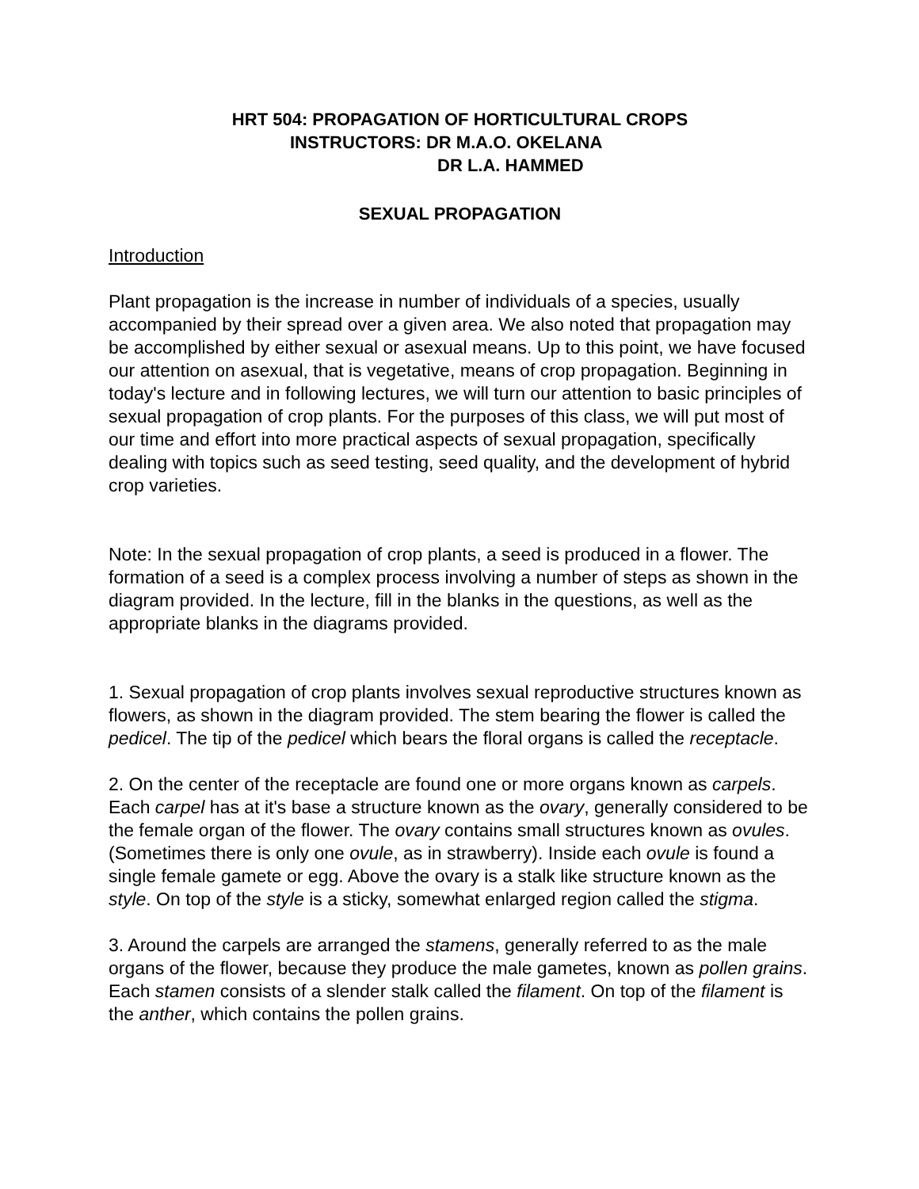HRT 504: PROPAGATION OF HORTICULTURAL CROPS
INSTRUCTORS: DR M.A.O. OKELANA
DR L.A. HAMMED
SEXUAL PROPAGATION
Introduction
Plant propagation is the increase in number of individuals of a species, usually accompanied by their spread over a given area. We also noted that propagation may be accomplished by either sexual or asexual means. Up to this point, we have focused our attention on asexual, that is vegetative, means of crop propagation. Beginning in today's lecture and in following lectures, we will turn our attention to basic principles of sexual propagation of crop plants. For the purposes of this class, we will put most of our time and effort into more practical aspects of sexual propagation, specifically dealing with topics such as seed testing, seed quality, and the development of hybrid crop varieties.
Note: In the sexual propagation of crop plants, a seed is produced in a flower. The formation of a seed is a complex process involving a number of steps as shown in the diagram provided. In the lecture, fill in the blanks in the questions, as well as the appropriate blanks in the diagrams provided.
1. Sexual propagation of crop plants involves sexual reproductive structures known as flowers, as shown in the diagram provided. The stem bearing the flower is called the pedicel. The tip of the pedicel which bears the floral organs is called the receptacle.
2. On the center of the receptacle are found one or more organs known as carpels. Each carpel has at it's base a structure known as the ovary, generally considered to be the female organ of the flower. The ovary contains small structures known as ovules. (Sometimes there is only one ovule, as in strawberry). Inside each ovule is found a single female gamete or egg. Above the ovary is a stalk like structure known as the style. On top of the style is a sticky, somewhat enlarged region called the stigma.
3. Around the carpels are arranged the stamens, generally referred to as the male organs of the flower, because they produce the male gametes, known as pollen grains. Each stamen consists of a slender stalk called the filament. On top of the filament is the anther, which contains the pollen grains.